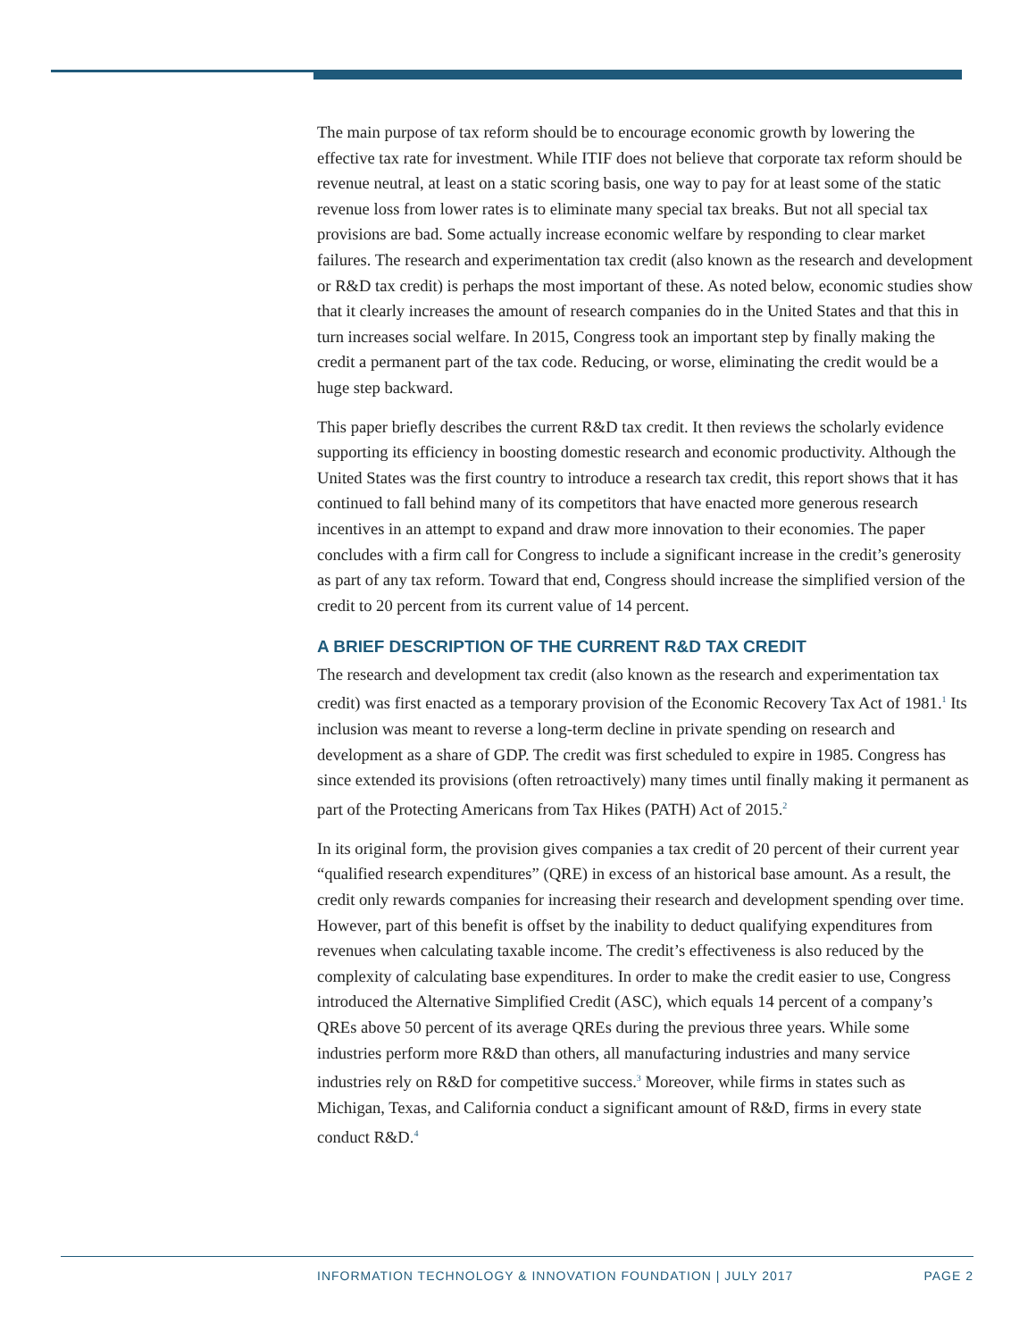The main purpose of tax reform should be to encourage economic growth by lowering the effective tax rate for investment. While ITIF does not believe that corporate tax reform should be revenue neutral, at least on a static scoring basis, one way to pay for at least some of the static revenue loss from lower rates is to eliminate many special tax breaks. But not all special tax provisions are bad. Some actually increase economic welfare by responding to clear market failures. The research and experimentation tax credit (also known as the research and development or R&D tax credit) is perhaps the most important of these. As noted below, economic studies show that it clearly increases the amount of research companies do in the United States and that this in turn increases social welfare. In 2015, Congress took an important step by finally making the credit a permanent part of the tax code. Reducing, or worse, eliminating the credit would be a huge step backward.
This paper briefly describes the current R&D tax credit. It then reviews the scholarly evidence supporting its efficiency in boosting domestic research and economic productivity. Although the United States was the first country to introduce a research tax credit, this report shows that it has continued to fall behind many of its competitors that have enacted more generous research incentives in an attempt to expand and draw more innovation to their economies. The paper concludes with a firm call for Congress to include a significant increase in the credit’s generosity as part of any tax reform. Toward that end, Congress should increase the simplified version of the credit to 20 percent from its current value of 14 percent.
A BRIEF DESCRIPTION OF THE CURRENT R&D TAX CREDIT
The research and development tax credit (also known as the research and experimentation tax credit) was first enacted as a temporary provision of the Economic Recovery Tax Act of 1981.<sup>1</sup> Its inclusion was meant to reverse a long-term decline in private spending on research and development as a share of GDP. The credit was first scheduled to expire in 1985. Congress has since extended its provisions (often retroactively) many times until finally making it permanent as part of the Protecting Americans from Tax Hikes (PATH) Act of 2015.<sup>2</sup>
In its original form, the provision gives companies a tax credit of 20 percent of their current year “qualified research expenditures” (QRE) in excess of an historical base amount. As a result, the credit only rewards companies for increasing their research and development spending over time. However, part of this benefit is offset by the inability to deduct qualifying expenditures from revenues when calculating taxable income. The credit’s effectiveness is also reduced by the complexity of calculating base expenditures. In order to make the credit easier to use, Congress introduced the Alternative Simplified Credit (ASC), which equals 14 percent of a company’s QREs above 50 percent of its average QREs during the previous three years. While some industries perform more R&D than others, all manufacturing industries and many service industries rely on R&D for competitive success.<sup>3</sup> Moreover, while firms in states such as Michigan, Texas, and California conduct a significant amount of R&D, firms in every state conduct R&D.<sup>4</sup>
INFORMATION TECHNOLOGY & INNOVATION FOUNDATION | JULY 2017 PAGE 2